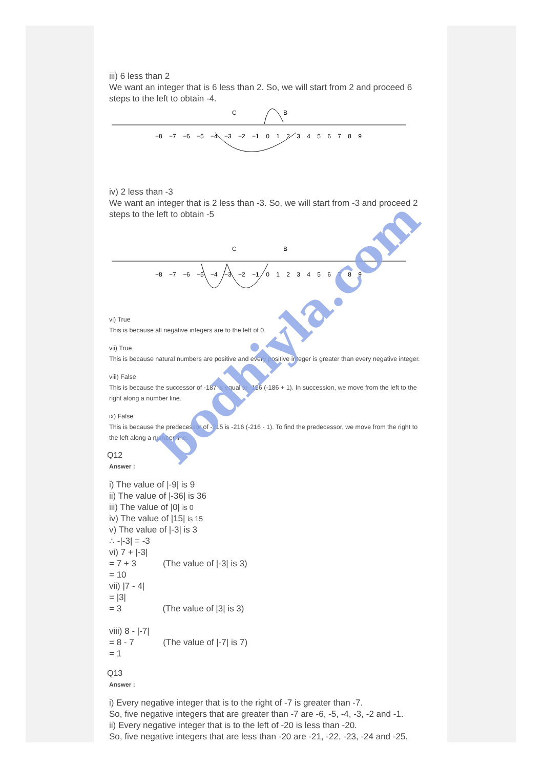iii) 6 less than 2
We want an integer that is 6 less than 2. So, we will start from 2 and proceed 6 steps to the left to obtain -4.
C
B
−8 −7 −6 −5 −4 −3 −2 −1 0 1 2 3 4 5 6 7 8 9
iv) 2 less than -3
We want an integer that is 2 less than -3. So, we will start from -3 and proceed 2 steps to the left to obtain -5
C
B
−8 −7 −6 −5 −4 −3 −2 −1 0 1 2 3 4 5 6 7 8 9
vi) True
This is because all negative integers are to the left of 0.
vii) True
This is because natural numbers are positive and every positive integer is greater than every negative integer.
viii) False
This is because the successor of -187 is equal to -186 (-186 + 1). In succession, we move from the left to the right along a number line.
ix) False
This is because the predecessor of -215 is -216 (-216 - 1). To find the predecessor, we move from the right to the left along a number line.
Q12
Answer :
i) The value of |-9| is 9
ii) The value of |-36| is 36
iii) The value of |0| is 0
iv) The value of |15| is 15
v) The value of |-3| is 3
∴ -|-3| = -3
vi) 7 + |-3|
= 7 + 3 (The value of |-3| is 3)
= 10
vii) |7 - 4|
= |3|
= 3 (The value of |3| is 3)
viii) 8 - |-7|
= 8 - 7 (The value of |-7| is 7)
= 1
Q13
Answer :
i) Every negative integer that is to the right of -7 is greater than -7.
So, five negative integers that are greater than -7 are -6, -5, -4, -3, -2 and -1.
ii) Every negative integer that is to the left of -20 is less than -20.
So, five negative integers that are less than -20 are -21, -22, -23, -24 and -25.
bodhiyla.com